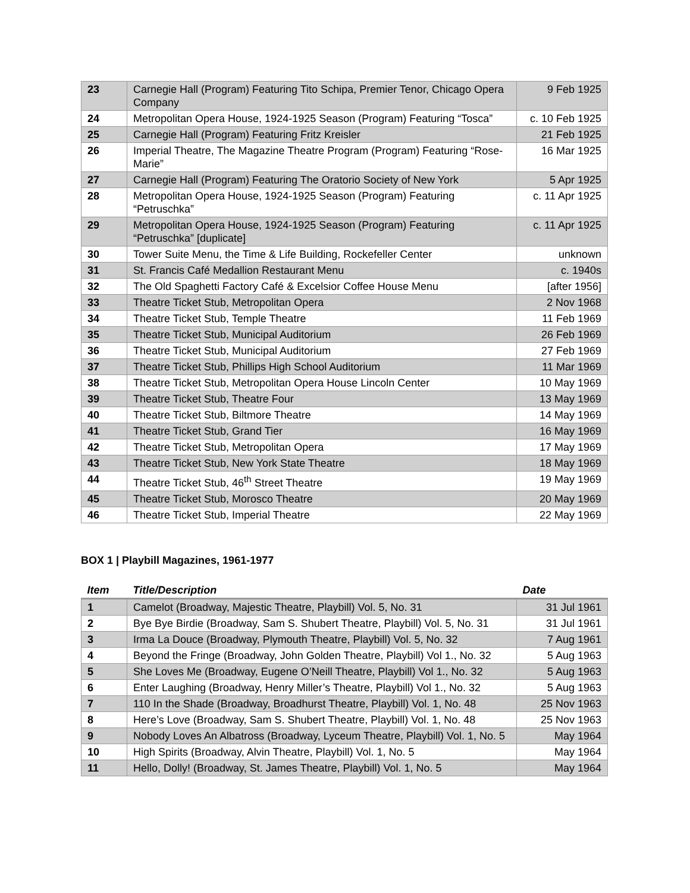| 23 | Carnegie Hall (Program) Featuring Tito Schipa, Premier Tenor, Chicago Opera Company | 9 Feb 1925 |
| 24 | Metropolitan Opera House, 1924-1925 Season (Program) Featuring “Tosca” | c. 10 Feb 1925 |
| 25 | Carnegie Hall (Program) Featuring Fritz Kreisler | 21 Feb 1925 |
| 26 | Imperial Theatre, The Magazine Theatre Program (Program) Featuring “Rose-Marie” | 16 Mar 1925 |
| 27 | Carnegie Hall (Program) Featuring The Oratorio Society of New York | 5 Apr 1925 |
| 28 | Metropolitan Opera House, 1924-1925 Season (Program) Featuring “Petruschka” | c. 11 Apr 1925 |
| 29 | Metropolitan Opera House, 1924-1925 Season (Program) Featuring “Petruschka” [duplicate] | c. 11 Apr 1925 |
| 30 | Tower Suite Menu, the Time & Life Building, Rockefeller Center | unknown |
| 31 | St. Francis Café Medallion Restaurant Menu | c. 1940s |
| 32 | The Old Spaghetti Factory Café & Excelsior Coffee House Menu | [after 1956] |
| 33 | Theatre Ticket Stub, Metropolitan Opera | 2 Nov 1968 |
| 34 | Theatre Ticket Stub, Temple Theatre | 11 Feb 1969 |
| 35 | Theatre Ticket Stub, Municipal Auditorium | 26 Feb 1969 |
| 36 | Theatre Ticket Stub, Municipal Auditorium | 27 Feb 1969 |
| 37 | Theatre Ticket Stub, Phillips High School Auditorium | 11 Mar 1969 |
| 38 | Theatre Ticket Stub, Metropolitan Opera House Lincoln Center | 10 May 1969 |
| 39 | Theatre Ticket Stub, Theatre Four | 13 May 1969 |
| 40 | Theatre Ticket Stub, Biltmore Theatre | 14 May 1969 |
| 41 | Theatre Ticket Stub, Grand Tier | 16 May 1969 |
| 42 | Theatre Ticket Stub, Metropolitan Opera | 17 May 1969 |
| 43 | Theatre Ticket Stub, New York State Theatre | 18 May 1969 |
| 44 | Theatre Ticket Stub, 46<sup>th</sup> Street Theatre | 19 May 1969 |
| 45 | Theatre Ticket Stub, Morosco Theatre | 20 May 1969 |
| 46 | Theatre Ticket Stub, Imperial Theatre | 22 May 1969 |
BOX 1 | Playbill Magazines, 1961-1977
| Item | Title/Description | Date |
| --- | --- | --- |
| 1 | Camelot (Broadway, Majestic Theatre, Playbill) Vol. 5, No. 31 | 31 Jul 1961 |
| 2 | Bye Bye Birdie (Broadway, Sam S. Shubert Theatre, Playbill) Vol. 5, No. 31 | 31 Jul 1961 |
| 3 | Irma La Douce (Broadway, Plymouth Theatre, Playbill) Vol. 5, No. 32 | 7 Aug 1961 |
| 4 | Beyond the Fringe (Broadway, John Golden Theatre, Playbill) Vol 1., No. 32 | 5 Aug 1963 |
| 5 | She Loves Me (Broadway, Eugene O’Neill Theatre, Playbill) Vol 1., No. 32 | 5 Aug 1963 |
| 6 | Enter Laughing (Broadway, Henry Miller’s Theatre, Playbill) Vol 1., No. 32 | 5 Aug 1963 |
| 7 | 110 In the Shade (Broadway, Broadhurst Theatre, Playbill) Vol. 1, No. 48 | 25 Nov 1963 |
| 8 | Here’s Love (Broadway, Sam S. Shubert Theatre, Playbill) Vol. 1, No. 48 | 25 Nov 1963 |
| 9 | Nobody Loves An Albatross (Broadway, Lyceum Theatre, Playbill) Vol. 1, No. 5 | May 1964 |
| 10 | High Spirits (Broadway, Alvin Theatre, Playbill) Vol. 1, No. 5 | May 1964 |
| 11 | Hello, Dolly! (Broadway, St. James Theatre, Playbill) Vol. 1, No. 5 | May 1964 |